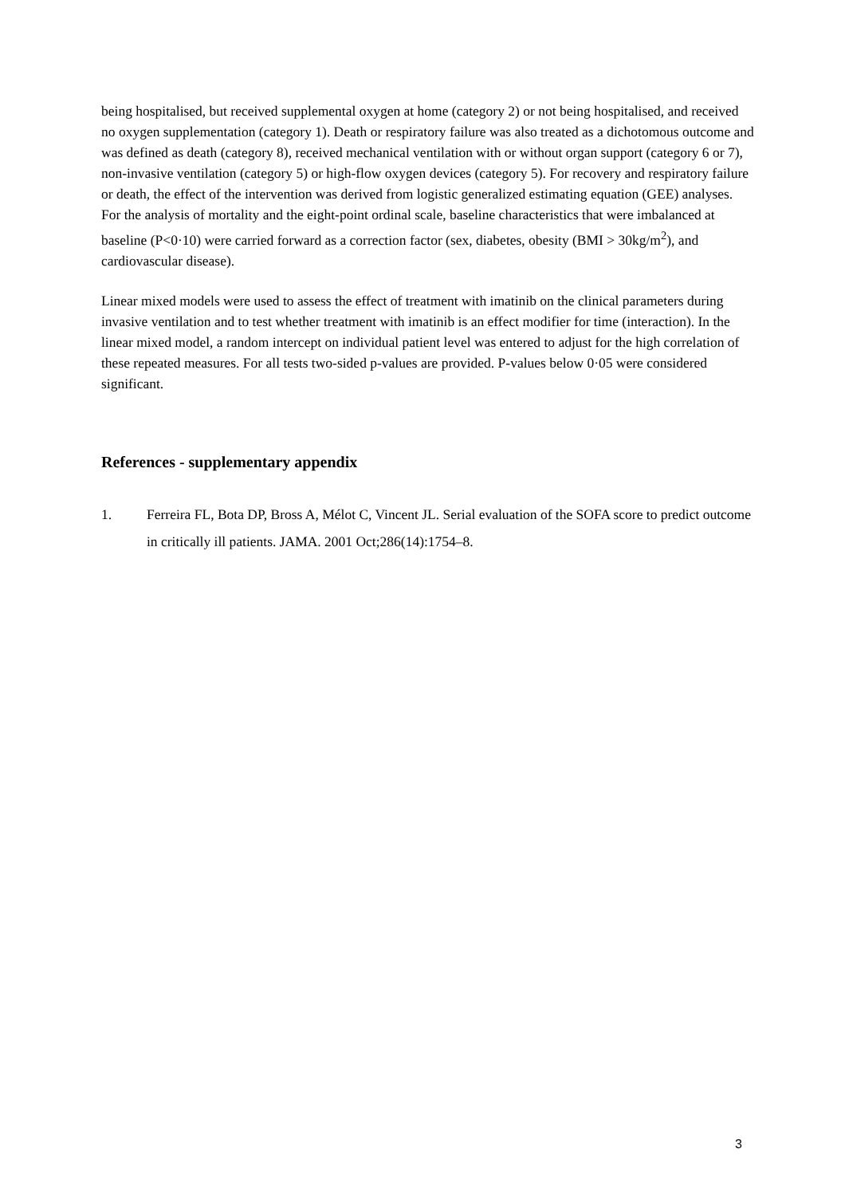being hospitalised, but received supplemental oxygen at home (category 2) or not being hospitalised, and received no oxygen supplementation (category 1). Death or respiratory failure was also treated as a dichotomous outcome and was defined as death (category 8), received mechanical ventilation with or without organ support (category 6 or 7), non-invasive ventilation (category 5) or high-flow oxygen devices (category 5). For recovery and respiratory failure or death, the effect of the intervention was derived from logistic generalized estimating equation (GEE) analyses. For the analysis of mortality and the eight-point ordinal scale, baseline characteristics that were imbalanced at baseline (P<0·10) were carried forward as a correction factor (sex, diabetes, obesity (BMI > 30kg/m<sup>2</sup>), and cardiovascular disease).
Linear mixed models were used to assess the effect of treatment with imatinib on the clinical parameters during invasive ventilation and to test whether treatment with imatinib is an effect modifier for time (interaction). In the linear mixed model, a random intercept on individual patient level was entered to adjust for the high correlation of these repeated measures. For all tests two-sided p-values are provided. P-values below 0·05 were considered significant.
References - supplementary appendix
1. Ferreira FL, Bota DP, Bross A, Mélot C, Vincent JL. Serial evaluation of the SOFA score to predict outcome in critically ill patients. JAMA. 2001 Oct;286(14):1754–8.
3